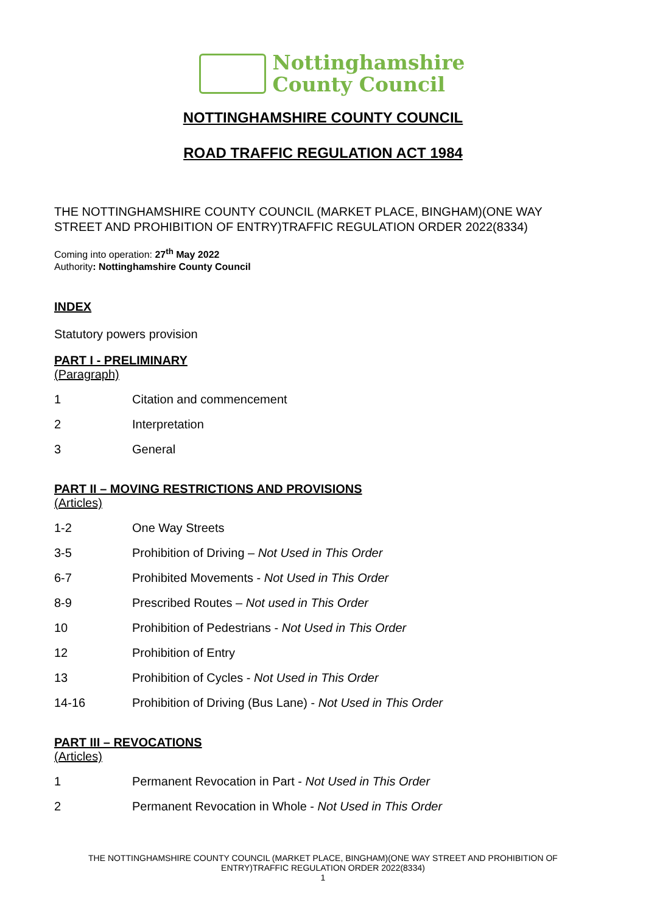Nottinghamshire
County Council
NOTTINGHAMSHIRE COUNTY COUNCIL
ROAD TRAFFIC REGULATION ACT 1984
THE NOTTINGHAMSHIRE COUNTY COUNCIL (MARKET PLACE, BINGHAM)(ONE WAY STREET AND PROHIBITION OF ENTRY)TRAFFIC REGULATION ORDER 2022(8334)
Coming into operation: 27<sup>th</sup> May 2022
Authority: Nottinghamshire County Council
INDEX
Statutory powers provision
PART I - PRELIMINARY
(Paragraph)
1 Citation and commencement
2 Interpretation
3 General
PART II – MOVING RESTRICTIONS AND PROVISIONS
(Articles)
1-2 One Way Streets
3-5 Prohibition of Driving – Not Used in This Order
6-7 Prohibited Movements - Not Used in This Order
8-9 Prescribed Routes – Not used in This Order
10 Prohibition of Pedestrians - Not Used in This Order
12 Prohibition of Entry
13 Prohibition of Cycles - Not Used in This Order
14-16 Prohibition of Driving (Bus Lane) - Not Used in This Order
PART III – REVOCATIONS
(Articles)
1 Permanent Revocation in Part - Not Used in This Order
2 Permanent Revocation in Whole - Not Used in This Order
THE NOTTINGHAMSHIRE COUNTY COUNCIL (MARKET PLACE, BINGHAM)(ONE WAY STREET AND PROHIBITION OF
ENTRY)TRAFFIC REGULATION ORDER 2022(8334)
1